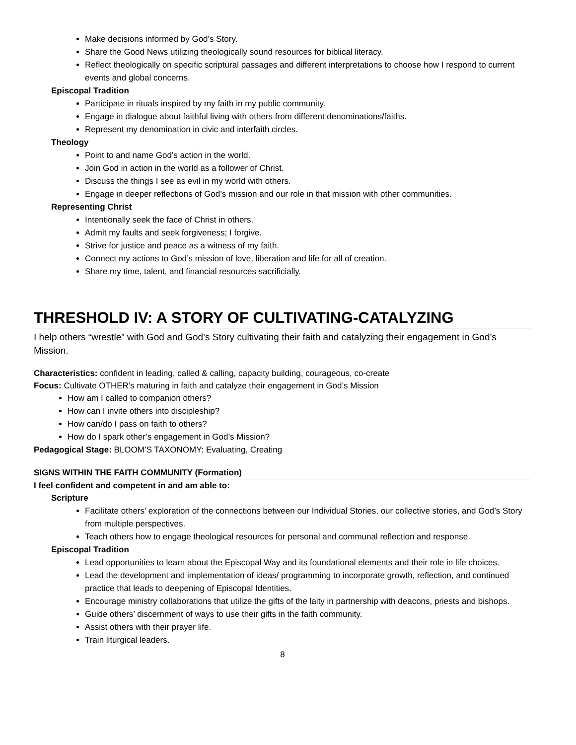Make decisions informed by God’s Story.
Share the Good News utilizing theologically sound resources for biblical literacy.
Reflect theologically on specific scriptural passages and different interpretations to choose how I respond to current events and global concerns.
Episcopal Tradition
Participate in rituals inspired by my faith in my public community.
Engage in dialogue about faithful living with others from different denominations/faiths.
Represent my denomination in civic and interfaith circles.
Theology
Point to and name God’s action in the world.
Join God in action in the world as a follower of Christ.
Discuss the things I see as evil in my world with others.
Engage in deeper reflections of God’s mission and our role in that mission with other communities.
Representing Christ
Intentionally seek the face of Christ in others.
Admit my faults and seek forgiveness; I forgive.
Strive for justice and peace as a witness of my faith.
Connect my actions to God’s mission of love, liberation and life for all of creation.
Share my time, talent, and financial resources sacrificially.
THRESHOLD IV: A STORY OF CULTIVATING-CATALYZING
I help others “wrestle” with God and God’s Story cultivating their faith and catalyzing their engagement in God’s Mission.
Characteristics: confident in leading, called & calling, capacity building, courageous, co-create
Focus: Cultivate OTHER’s maturing in faith and catalyze their engagement in God’s Mission
How am I called to companion others?
How can I invite others into discipleship?
How can/do I pass on faith to others?
How do I spark other’s engagement in God’s Mission?
Pedagogical Stage: BLOOM’S TAXONOMY: Evaluating, Creating
SIGNS WITHIN THE FAITH COMMUNITY (Formation)
I feel confident and competent in and am able to:
Scripture
Facilitate others’ exploration of the connections between our Individual Stories, our collective stories, and God’s Story from multiple perspectives.
Teach others how to engage theological resources for personal and communal reflection and response.
Episcopal Tradition
Lead opportunities to learn about the Episcopal Way and its foundational elements and their role in life choices.
Lead the development and implementation of ideas/ programming to incorporate growth, reflection, and continued practice that leads to deepening of Episcopal Identities.
Encourage ministry collaborations that utilize the gifts of the laity in partnership with deacons, priests and bishops.
Guide others’ discernment of ways to use their gifts in the faith community.
Assist others with their prayer life.
Train liturgical leaders.
8